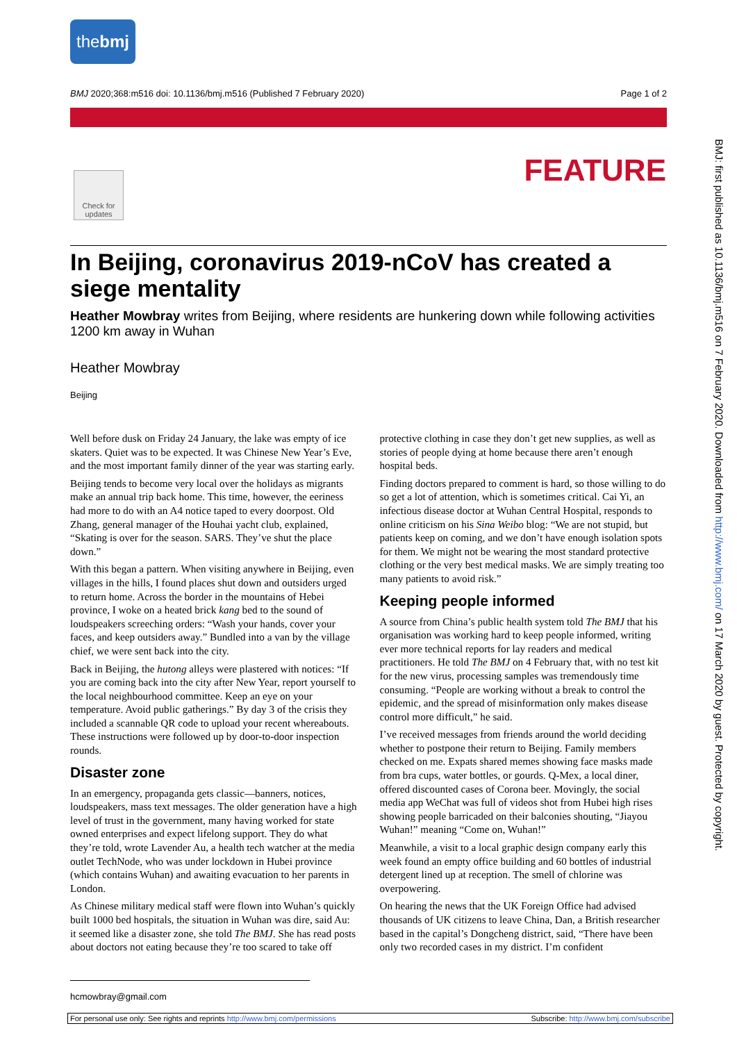the bmj
BMJ 2020;368:m516 doi: 10.1136/bmj.m516 (Published 7 February 2020) Page 1 of 2
Check for updates
FEATURE
BMJ: first published as 10.1136/bmj.m516 on 7 February 2020. Downloaded from http://www.bmj.com/ on 17 March 2020 by guest. Protected by copyright.
In Beijing, coronavirus 2019-nCoV has created a siege mentality
Heather Mowbray writes from Beijing, where residents are hunkering down while following activities 1200 km away in Wuhan
Heather Mowbray
Beijing
Well before dusk on Friday 24 January, the lake was empty of ice skaters. Quiet was to be expected. It was Chinese New Year’s Eve, and the most important family dinner of the year was starting early.
Beijing tends to become very local over the holidays as migrants make an annual trip back home. This time, however, the eeriness had more to do with an A4 notice taped to every doorpost. Old Zhang, general manager of the Houhai yacht club, explained, “Skating is over for the season. SARS. They’ve shut the place down.”
With this began a pattern. When visiting anywhere in Beijing, even villages in the hills, I found places shut down and outsiders urged to return home. Across the border in the mountains of Hebei province, I woke on a heated brick kang bed to the sound of loudspeakers screeching orders: “Wash your hands, cover your faces, and keep outsiders away.” Bundled into a van by the village chief, we were sent back into the city.
Back in Beijing, the hutong alleys were plastered with notices: “If you are coming back into the city after New Year, report yourself to the local neighbourhood committee. Keep an eye on your temperature. Avoid public gatherings.” By day 3 of the crisis they included a scannable QR code to upload your recent whereabouts. These instructions were followed up by door-to-door inspection rounds.
Disaster zone
In an emergency, propaganda gets classic—banners, notices, loudspeakers, mass text messages. The older generation have a high level of trust in the government, many having worked for state owned enterprises and expect lifelong support. They do what they’re told, wrote Lavender Au, a health tech watcher at the media outlet TechNode, who was under lockdown in Hubei province (which contains Wuhan) and awaiting evacuation to her parents in London.
As Chinese military medical staff were flown into Wuhan’s quickly built 1000 bed hospitals, the situation in Wuhan was dire, said Au: it seemed like a disaster zone, she told The BMJ. She has read posts about doctors not eating because they’re too scared to take off protective clothing in case they don’t get new supplies, as well as stories of people dying at home because there aren’t enough hospital beds.
Finding doctors prepared to comment is hard, so those willing to do so get a lot of attention, which is sometimes critical. Cai Yi, an infectious disease doctor at Wuhan Central Hospital, responds to online criticism on his Sina Weibo blog: “We are not stupid, but patients keep on coming, and we don’t have enough isolation spots for them. We might not be wearing the most standard protective clothing or the very best medical masks. We are simply treating too many patients to avoid risk.”
Keeping people informed
A source from China’s public health system told The BMJ that his organisation was working hard to keep people informed, writing ever more technical reports for lay readers and medical practitioners. He told The BMJ on 4 February that, with no test kit for the new virus, processing samples was tremendously time consuming. “People are working without a break to control the epidemic, and the spread of misinformation only makes disease control more difficult,” he said.
I’ve received messages from friends around the world deciding whether to postpone their return to Beijing. Family members checked on me. Expats shared memes showing face masks made from bra cups, water bottles, or gourds. Q-Mex, a local diner, offered discounted cases of Corona beer. Movingly, the social media app WeChat was full of videos shot from Hubei high rises showing people barricaded on their balconies shouting, “Jiayou Wuhan!” meaning “Come on, Wuhan!”
Meanwhile, a visit to a local graphic design company early this week found an empty office building and 60 bottles of industrial detergent lined up at reception. The smell of chlorine was overpowering.
On hearing the news that the UK Foreign Office had advised thousands of UK citizens to leave China, Dan, a British researcher based in the capital’s Dongcheng district, said, “There have been only two recorded cases in my district. I’m confident
hcmowbray@gmail.com
For personal use only: See rights and reprints http://www.bmj.com/permissions Subscribe: http://www.bmj.com/subscribe